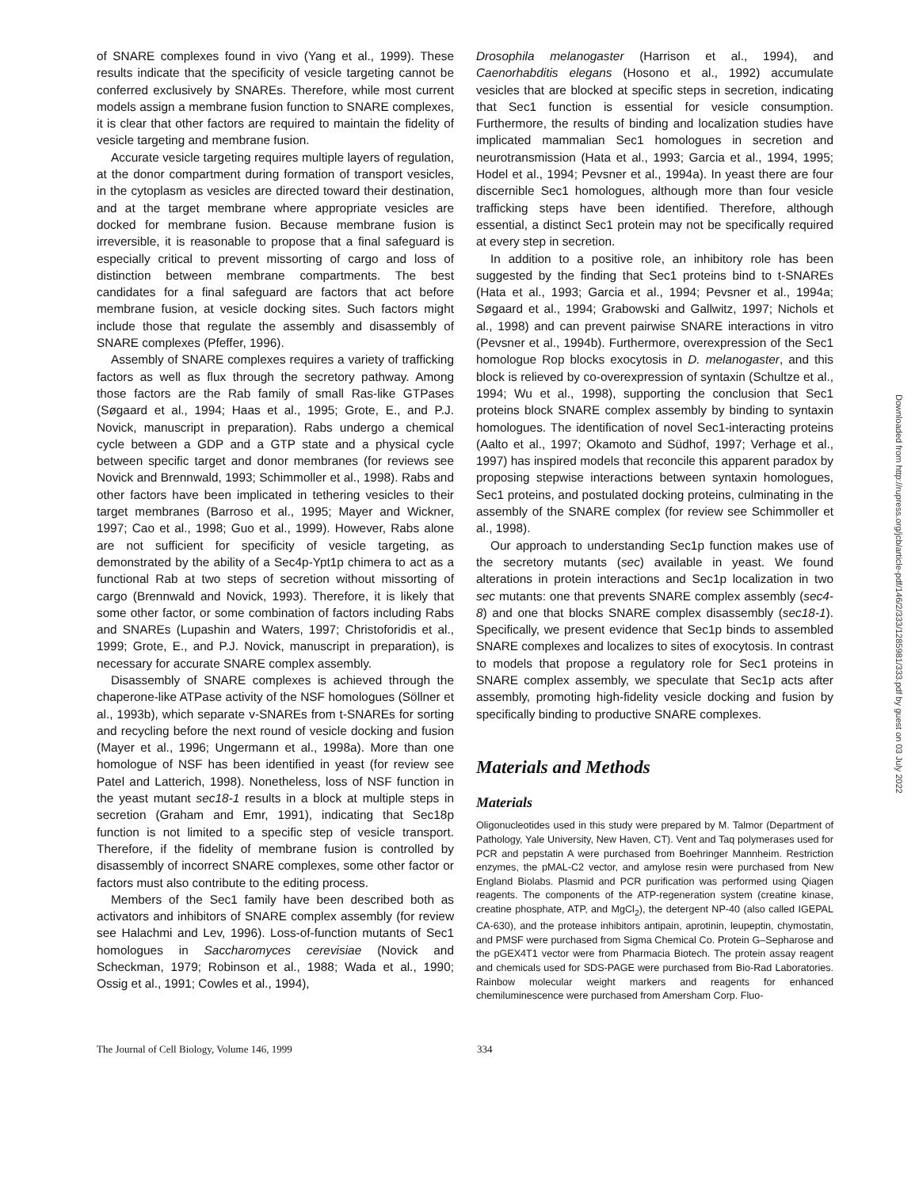of SNARE complexes found in vivo (Yang et al., 1999). These results indicate that the specificity of vesicle targeting cannot be conferred exclusively by SNAREs. Therefore, while most current models assign a membrane fusion function to SNARE complexes, it is clear that other factors are required to maintain the fidelity of vesicle targeting and membrane fusion.
Accurate vesicle targeting requires multiple layers of regulation, at the donor compartment during formation of transport vesicles, in the cytoplasm as vesicles are directed toward their destination, and at the target membrane where appropriate vesicles are docked for membrane fusion. Because membrane fusion is irreversible, it is reasonable to propose that a final safeguard is especially critical to prevent missorting of cargo and loss of distinction between membrane compartments. The best candidates for a final safeguard are factors that act before membrane fusion, at vesicle docking sites. Such factors might include those that regulate the assembly and disassembly of SNARE complexes (Pfeffer, 1996).
Assembly of SNARE complexes requires a variety of trafficking factors as well as flux through the secretory pathway. Among those factors are the Rab family of small Ras-like GTPases (Søgaard et al., 1994; Haas et al., 1995; Grote, E., and P.J. Novick, manuscript in preparation). Rabs undergo a chemical cycle between a GDP and a GTP state and a physical cycle between specific target and donor membranes (for reviews see Novick and Brennwald, 1993; Schimmoller et al., 1998). Rabs and other factors have been implicated in tethering vesicles to their target membranes (Barroso et al., 1995; Mayer and Wickner, 1997; Cao et al., 1998; Guo et al., 1999). However, Rabs alone are not sufficient for specificity of vesicle targeting, as demonstrated by the ability of a Sec4p-Ypt1p chimera to act as a functional Rab at two steps of secretion without missorting of cargo (Brennwald and Novick, 1993). Therefore, it is likely that some other factor, or some combination of factors including Rabs and SNAREs (Lupashin and Waters, 1997; Christoforidis et al., 1999; Grote, E., and P.J. Novick, manuscript in preparation), is necessary for accurate SNARE complex assembly.
Disassembly of SNARE complexes is achieved through the chaperone-like ATPase activity of the NSF homologues (Söllner et al., 1993b), which separate v-SNAREs from t-SNAREs for sorting and recycling before the next round of vesicle docking and fusion (Mayer et al., 1996; Ungermann et al., 1998a). More than one homologue of NSF has been identified in yeast (for review see Patel and Latterich, 1998). Nonetheless, loss of NSF function in the yeast mutant sec18-1 results in a block at multiple steps in secretion (Graham and Emr, 1991), indicating that Sec18p function is not limited to a specific step of vesicle transport. Therefore, if the fidelity of membrane fusion is controlled by disassembly of incorrect SNARE complexes, some other factor or factors must also contribute to the editing process.
Members of the Sec1 family have been described both as activators and inhibitors of SNARE complex assembly (for review see Halachmi and Lev, 1996). Loss-of-function mutants of Sec1 homologues in Saccharomyces cerevisiae (Novick and Scheckman, 1979; Robinson et al., 1988; Wada et al., 1990; Ossig et al., 1991; Cowles et al., 1994),
Drosophila melanogaster (Harrison et al., 1994), and Caenorhabditis elegans (Hosono et al., 1992) accumulate vesicles that are blocked at specific steps in secretion, indicating that Sec1 function is essential for vesicle consumption. Furthermore, the results of binding and localization studies have implicated mammalian Sec1 homologues in secretion and neurotransmission (Hata et al., 1993; Garcia et al., 1994, 1995; Hodel et al., 1994; Pevsner et al., 1994a). In yeast there are four discernible Sec1 homologues, although more than four vesicle trafficking steps have been identified. Therefore, although essential, a distinct Sec1 protein may not be specifically required at every step in secretion.
In addition to a positive role, an inhibitory role has been suggested by the finding that Sec1 proteins bind to t-SNAREs (Hata et al., 1993; Garcia et al., 1994; Pevsner et al., 1994a; Søgaard et al., 1994; Grabowski and Gallwitz, 1997; Nichols et al., 1998) and can prevent pairwise SNARE interactions in vitro (Pevsner et al., 1994b). Furthermore, overexpression of the Sec1 homologue Rop blocks exocytosis in D. melanogaster, and this block is relieved by co-overexpression of syntaxin (Schultze et al., 1994; Wu et al., 1998), supporting the conclusion that Sec1 proteins block SNARE complex assembly by binding to syntaxin homologues. The identification of novel Sec1-interacting proteins (Aalto et al., 1997; Okamoto and Südhof, 1997; Verhage et al., 1997) has inspired models that reconcile this apparent paradox by proposing stepwise interactions between syntaxin homologues, Sec1 proteins, and postulated docking proteins, culminating in the assembly of the SNARE complex (for review see Schimmoller et al., 1998).
Our approach to understanding Sec1p function makes use of the secretory mutants (sec) available in yeast. We found alterations in protein interactions and Sec1p localization in two sec mutants: one that prevents SNARE complex assembly (sec4-8) and one that blocks SNARE complex disassembly (sec18-1). Specifically, we present evidence that Sec1p binds to assembled SNARE complexes and localizes to sites of exocytosis. In contrast to models that propose a regulatory role for Sec1 proteins in SNARE complex assembly, we speculate that Sec1p acts after assembly, promoting high-fidelity vesicle docking and fusion by specifically binding to productive SNARE complexes.
Materials and Methods
Materials
Oligonucleotides used in this study were prepared by M. Talmor (Department of Pathology, Yale University, New Haven, CT). Vent and Taq polymerases used for PCR and pepstatin A were purchased from Boehringer Mannheim. Restriction enzymes, the pMAL-C2 vector, and amylose resin were purchased from New England Biolabs. Plasmid and PCR purification was performed using Qiagen reagents. The components of the ATP-regeneration system (creatine kinase, creatine phosphate, ATP, and MgCl<sub>2</sub>), the detergent NP-40 (also called IGEPAL CA-630), and the protease inhibitors antipain, aprotinin, leupeptin, chymostatin, and PMSF were purchased from Sigma Chemical Co. Protein G–Sepharose and the pGEX4T1 vector were from Pharmacia Biotech. The protein assay reagent and chemicals used for SDS-PAGE were purchased from Bio-Rad Laboratories. Rainbow molecular weight markers and reagents for enhanced chemiluminescence were purchased from Amersham Corp. Fluo-
The Journal of Cell Biology, Volume 146, 1999 334
Downloaded from http://rupress.org/jcb/article-pdf/146/2/333/1285981/333.pdf by guest on 03 July 2022